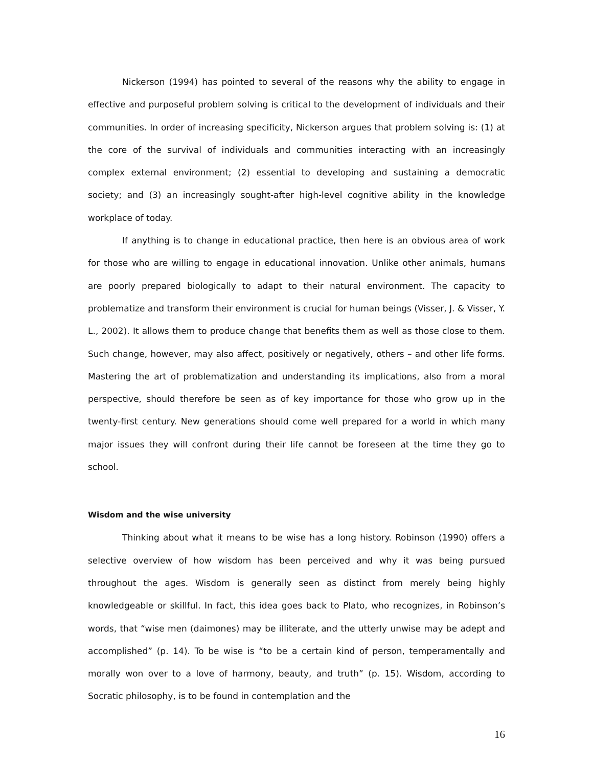Nickerson (1994) has pointed to several of the reasons why the ability to engage in effective and purposeful problem solving is critical to the development of individuals and their communities. In order of increasing specificity, Nickerson argues that problem solving is: (1) at the core of the survival of individuals and communities interacting with an increasingly complex external environment; (2) essential to developing and sustaining a democratic society; and (3) an increasingly sought-after high-level cognitive ability in the knowledge workplace of today.
If anything is to change in educational practice, then here is an obvious area of work for those who are willing to engage in educational innovation. Unlike other animals, humans are poorly prepared biologically to adapt to their natural environment. The capacity to problematize and transform their environment is crucial for human beings (Visser, J. & Visser, Y. L., 2002). It allows them to produce change that benefits them as well as those close to them. Such change, however, may also affect, positively or negatively, others – and other life forms. Mastering the art of problematization and understanding its implications, also from a moral perspective, should therefore be seen as of key importance for those who grow up in the twenty-first century. New generations should come well prepared for a world in which many major issues they will confront during their life cannot be foreseen at the time they go to school.
Wisdom and the wise university
Thinking about what it means to be wise has a long history. Robinson (1990) offers a selective overview of how wisdom has been perceived and why it was being pursued throughout the ages. Wisdom is generally seen as distinct from merely being highly knowledgeable or skillful. In fact, this idea goes back to Plato, who recognizes, in Robinson’s words, that “wise men (daimones) may be illiterate, and the utterly unwise may be adept and accomplished” (p. 14). To be wise is “to be a certain kind of person, temperamentally and morally won over to a love of harmony, beauty, and truth” (p. 15). Wisdom, according to Socratic philosophy, is to be found in contemplation and the
16